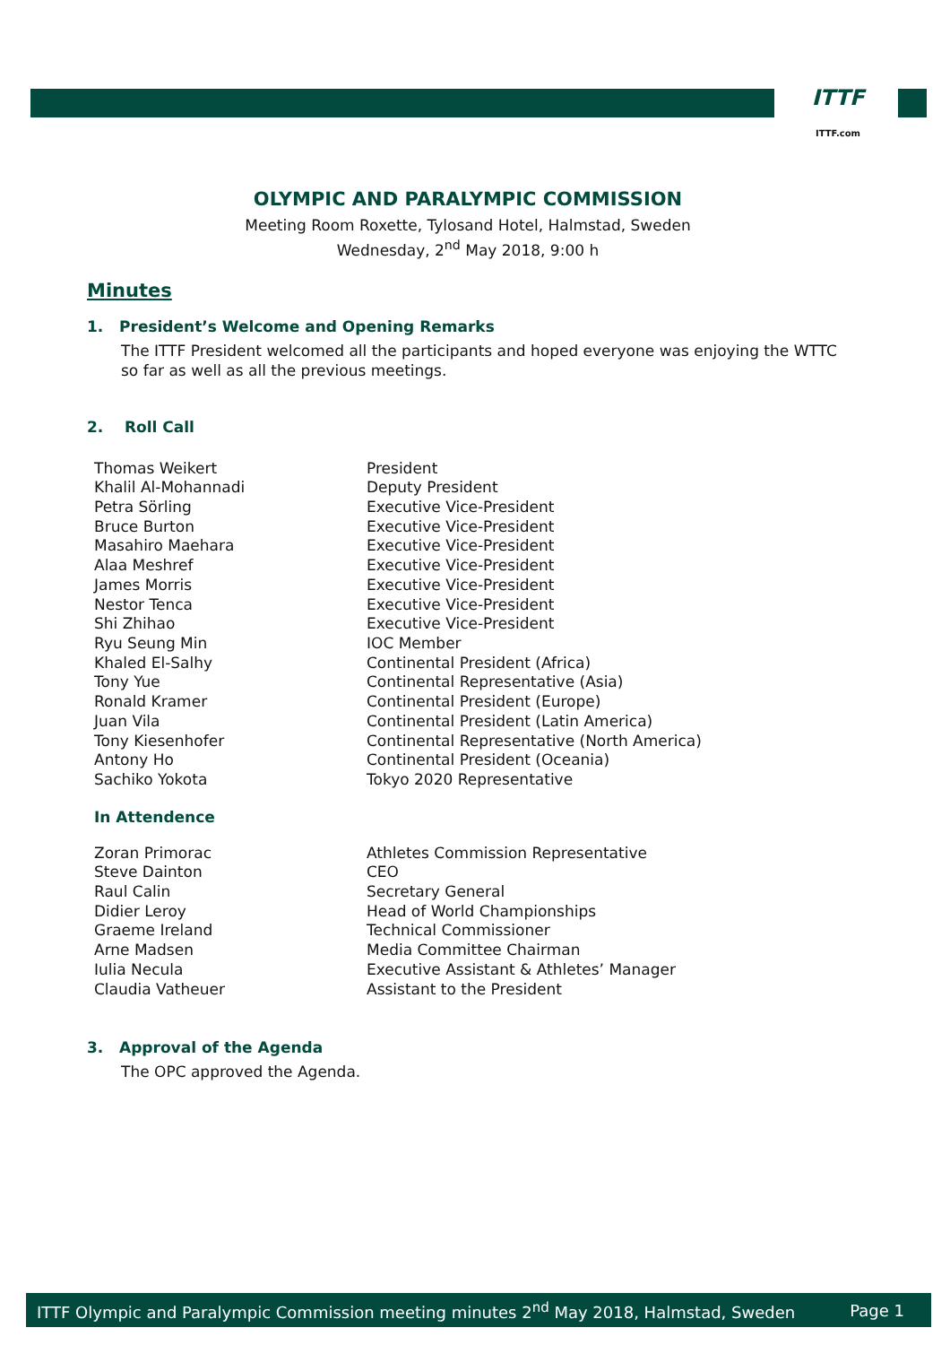ITTF
ITTF.com
OLYMPIC AND PARALYMPIC COMMISSION
Meeting Room Roxette, Tylosand Hotel, Halmstad, Sweden
Wednesday, 2<sup>nd</sup> May 2018, 9:00 h
Minutes
1. President’s Welcome and Opening Remarks
The ITTF President welcomed all the participants and hoped everyone was enjoying the WTTC so far as well as all the previous meetings.
2. Roll Call
| Thomas Weikert | President |
| Khalil Al-Mohannadi | Deputy President |
| Petra Sörling | Executive Vice-President |
| Bruce Burton | Executive Vice-President |
| Masahiro Maehara | Executive Vice-President |
| Alaa Meshref | Executive Vice-President |
| James Morris | Executive Vice-President |
| Nestor Tenca | Executive Vice-President |
| Shi Zhihao | Executive Vice-President |
| Ryu Seung Min | IOC Member |
| Khaled El-Salhy | Continental President (Africa) |
| Tony Yue | Continental Representative (Asia) |
| Ronald Kramer | Continental President (Europe) |
| Juan Vila | Continental President (Latin America) |
| Tony Kiesenhofer | Continental Representative (North America) |
| Antony Ho | Continental President (Oceania) |
| Sachiko Yokota | Tokyo 2020 Representative |
In Attendence
| Zoran Primorac | Athletes Commission Representative |
| Steve Dainton | CEO |
| Raul Calin | Secretary General |
| Didier Leroy | Head of World Championships |
| Graeme Ireland | Technical Commissioner |
| Arne Madsen | Media Committee Chairman |
| Iulia Necula | Executive Assistant & Athletes’ Manager |
| Claudia Vatheuer | Assistant to the President |
3. Approval of the Agenda
The OPC approved the Agenda.
ITTF Olympic and Paralympic Commission meeting minutes 2<sup>nd</sup> May 2018, Halmstad, Sweden Page 1